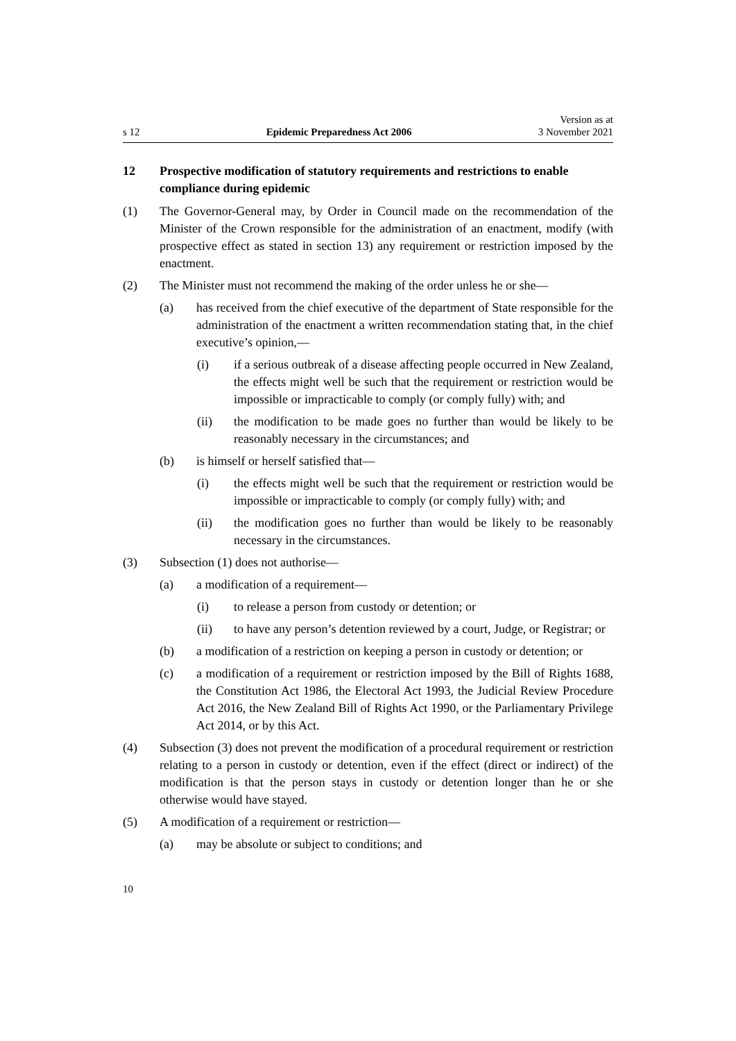s 12 Epidemic Preparedness Act 2006 Version as at
3 November 2021
12 Prospective modification of statutory requirements and restrictions to enable compliance during epidemic
(1) The Governor-General may, by Order in Council made on the recommendation of the Minister of the Crown responsible for the administration of an enactment, modify (with prospective effect as stated in section 13) any requirement or restriction imposed by the enactment.
(2) The Minister must not recommend the making of the order unless he or she—
(a) has received from the chief executive of the department of State responsible for the administration of the enactment a written recommendation stating that, in the chief executive’s opinion,—
(i) if a serious outbreak of a disease affecting people occurred in New Zealand, the effects might well be such that the requirement or restriction would be impossible or impracticable to comply (or comply fully) with; and
(ii) the modification to be made goes no further than would be likely to be reasonably necessary in the circumstances; and
(b) is himself or herself satisfied that—
(i) the effects might well be such that the requirement or restriction would be impossible or impracticable to comply (or comply fully) with; and
(ii) the modification goes no further than would be likely to be reasonably necessary in the circumstances.
(3) Subsection (1) does not authorise—
(a) a modification of a requirement—
(i) to release a person from custody or detention; or
(ii) to have any person’s detention reviewed by a court, Judge, or Registrar; or
(b) a modification of a restriction on keeping a person in custody or detention; or
(c) a modification of a requirement or restriction imposed by the Bill of Rights 1688, the Constitution Act 1986, the Electoral Act 1993, the Judicial Review Procedure Act 2016, the New Zealand Bill of Rights Act 1990, or the Parliamentary Privilege Act 2014, or by this Act.
(4) Subsection (3) does not prevent the modification of a procedural requirement or restriction relating to a person in custody or detention, even if the effect (direct or indirect) of the modification is that the person stays in custody or detention longer than he or she otherwise would have stayed.
(5) A modification of a requirement or restriction—
(a) may be absolute or subject to conditions; and
10